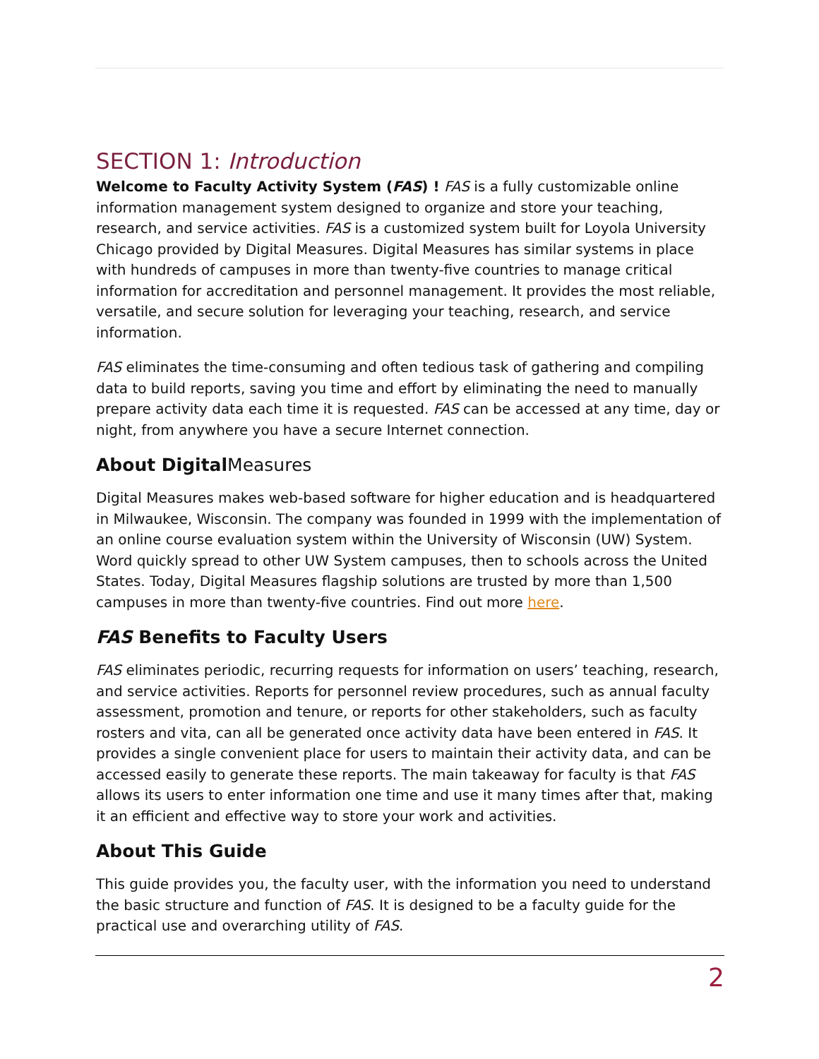SECTION 1: Introduction
Welcome to Faculty Activity System (FAS) ! FAS is a fully customizable online information management system designed to organize and store your teaching, research, and service activities. FAS is a customized system built for Loyola University Chicago provided by Digital Measures. Digital Measures has similar systems in place with hundreds of campuses in more than twenty-five countries to manage critical information for accreditation and personnel management. It provides the most reliable, versatile, and secure solution for leveraging your teaching, research, and service information.
FAS eliminates the time-consuming and often tedious task of gathering and compiling data to build reports, saving you time and effort by eliminating the need to manually prepare activity data each time it is requested. FAS can be accessed at any time, day or night, from anywhere you have a secure Internet connection.
About DigitalMeasures
Digital Measures makes web-based software for higher education and is headquartered in Milwaukee, Wisconsin. The company was founded in 1999 with the implementation of an online course evaluation system within the University of Wisconsin (UW) System. Word quickly spread to other UW System campuses, then to schools across the United States. Today, Digital Measures flagship solutions are trusted by more than 1,500 campuses in more than twenty-five countries. Find out more here.
FAS Benefits to Faculty Users
FAS eliminates periodic, recurring requests for information on users’ teaching, research, and service activities. Reports for personnel review procedures, such as annual faculty assessment, promotion and tenure, or reports for other stakeholders, such as faculty rosters and vita, can all be generated once activity data have been entered in FAS. It provides a single convenient place for users to maintain their activity data, and can be accessed easily to generate these reports. The main takeaway for faculty is that FAS allows its users to enter information one time and use it many times after that, making it an efficient and effective way to store your work and activities.
About This Guide
This guide provides you, the faculty user, with the information you need to understand the basic structure and function of FAS. It is designed to be a faculty guide for the practical use and overarching utility of FAS.
2